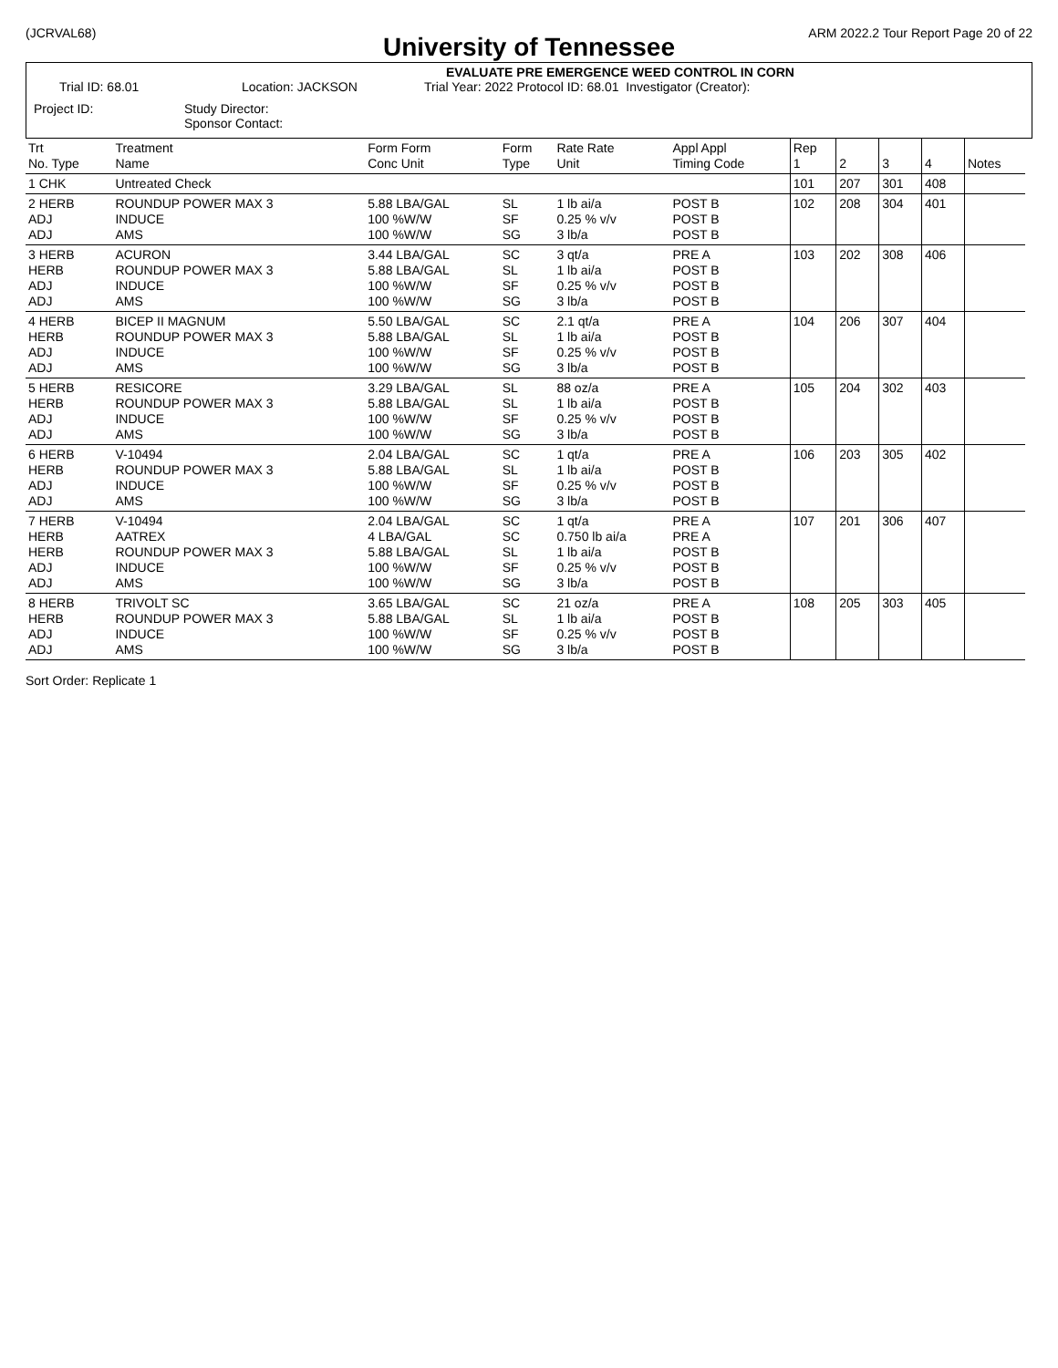(JCRVAL68) ARM 2022.2 Tour Report Page 20 of 22
University of Tennessee
EVALUATE PRE EMERGENCE WEED CONTROL IN CORN
Trial ID: 68.01 Location: JACKSON Trial Year: 2022 Protocol ID: 68.01 Investigator (Creator):
Project ID: Study Director:
Sponsor Contact:
| Trt No. Type | Treatment Name | Form Form Conc Unit | Form Type | Rate Rate Unit | Appl Appl Timing Code | Rep 1 | 2 | 3 | 4 | Notes |
| 1 CHK | Untreated Check | | | | | 101 | 207 | 301 | 408 | |
| 2 HERB ADJ ADJ | ROUNDUP POWER MAX 3 INDUCE AMS | 5.88 LBA/GAL 100 %W/W 100 %W/W | SL SF SG | 1 lb ai/a 0.25 % v/v 3 lb/a | POST B POST B POST B | 102 | 208 | 304 | 401 | |
| 3 HERB HERB ADJ ADJ | ACURON ROUNDUP POWER MAX 3 INDUCE AMS | 3.44 LBA/GAL 5.88 LBA/GAL 100 %W/W 100 %W/W | SC SL SF SG | 3 qt/a 1 lb ai/a 0.25 % v/v 3 lb/a | PRE A POST B POST B POST B | 103 | 202 | 308 | 406 | |
| 4 HERB HERB ADJ ADJ | BICEP II MAGNUM ROUNDUP POWER MAX 3 INDUCE AMS | 5.50 LBA/GAL 5.88 LBA/GAL 100 %W/W 100 %W/W | SC SL SF SG | 2.1 qt/a 1 lb ai/a 0.25 % v/v 3 lb/a | PRE A POST B POST B POST B | 104 | 206 | 307 | 404 | |
| 5 HERB HERB ADJ ADJ | RESICORE ROUNDUP POWER MAX 3 INDUCE AMS | 3.29 LBA/GAL 5.88 LBA/GAL 100 %W/W 100 %W/W | SL SL SF SG | 88 oz/a 1 lb ai/a 0.25 % v/v 3 lb/a | PRE A POST B POST B POST B | 105 | 204 | 302 | 403 | |
| 6 HERB HERB ADJ ADJ | V-10494 ROUNDUP POWER MAX 3 INDUCE AMS | 2.04 LBA/GAL 5.88 LBA/GAL 100 %W/W 100 %W/W | SC SL SF SG | 1 qt/a 1 lb ai/a 0.25 % v/v 3 lb/a | PRE A POST B POST B POST B | 106 | 203 | 305 | 402 | |
| 7 HERB HERB HERB ADJ ADJ | V-10494 AATREX ROUNDUP POWER MAX 3 INDUCE AMS | 2.04 LBA/GAL 4 LBA/GAL 5.88 LBA/GAL 100 %W/W 100 %W/W | SC SC SL SF SG | 1 qt/a 0.750 lb ai/a 1 lb ai/a 0.25 % v/v 3 lb/a | PRE A PRE A POST B POST B POST B | 107 | 201 | 306 | 407 | |
| 8 HERB HERB ADJ ADJ | TRIVOLT SC ROUNDUP POWER MAX 3 INDUCE AMS | 3.65 LBA/GAL 5.88 LBA/GAL 100 %W/W 100 %W/W | SC SL SF SG | 21 oz/a 1 lb ai/a 0.25 % v/v 3 lb/a | PRE A POST B POST B POST B | 108 | 205 | 303 | 405 | |
Sort Order: Replicate 1